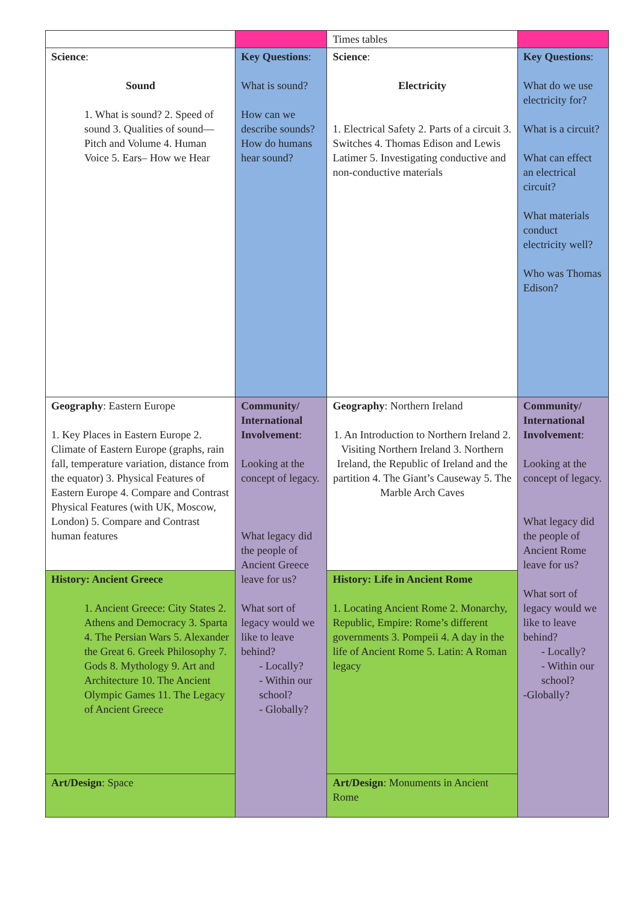| | | Times tables | |
| Science : Sound 1. What is sound? 2. Speed of sound 3. Qualities of sound—Pitch and Volume 4. Human Voice 5. Ears– How we Hear | Key Questions : What is sound? How can we describe sounds? How do humans hear sound? | Science : Electricity 1. Electrical Safety 2. Parts of a circuit 3. Switches 4. Thomas Edison and Lewis Latimer 5. Investigating conductive and non-conductive materials | Key Questions : What do we use electricity for? What is a circuit? What can effect an electrical circuit? What materials conduct electricity well? Who was Thomas Edison? |
| Geography : Eastern Europe 1. Key Places in Eastern Europe 2. Climate of Eastern Europe (graphs, rain fall, temperature variation, distance from the equator) 3. Physical Features of Eastern Europe 4. Compare and Contrast Physical Features (with UK, Moscow, London) 5. Compare and Contrast human features | Community/ International Involvement : Looking at the concept of legacy. What legacy did the people of Ancient Greece leave for us? What sort of legacy would we like to leave behind? - Locally? - Within our school? - Globally? | Geography : Northern Ireland 1. An Introduction to Northern Ireland 2. Visiting Northern Ireland 3. Northern Ireland, the Republic of Ireland and the partition 4. The Giant’s Causeway 5. The Marble Arch Caves | Community/ International Involvement : Looking at the concept of legacy. What legacy did the people of Ancient Rome leave for us? What sort of legacy would we like to leave behind? - Locally? - Within our school? -Globally? |
| History: Ancient Greece 1. Ancient Greece: City States 2. Athens and Democracy 3. Sparta 4. The Persian Wars 5. Alexander the Great 6. Greek Philosophy 7. Gods 8. Mythology 9. Art and Architecture 10. The Ancient Olympic Games 11. The Legacy of Ancient Greece | | History: Life in Ancient Rome 1. Locating Ancient Rome 2. Monarchy, Republic, Empire: Rome’s different governments 3. Pompeii 4. A day in the life of Ancient Rome 5. Latin: A Roman legacy | |
| Art/Design : Space | | Art/Design : Monuments in Ancient Rome | |